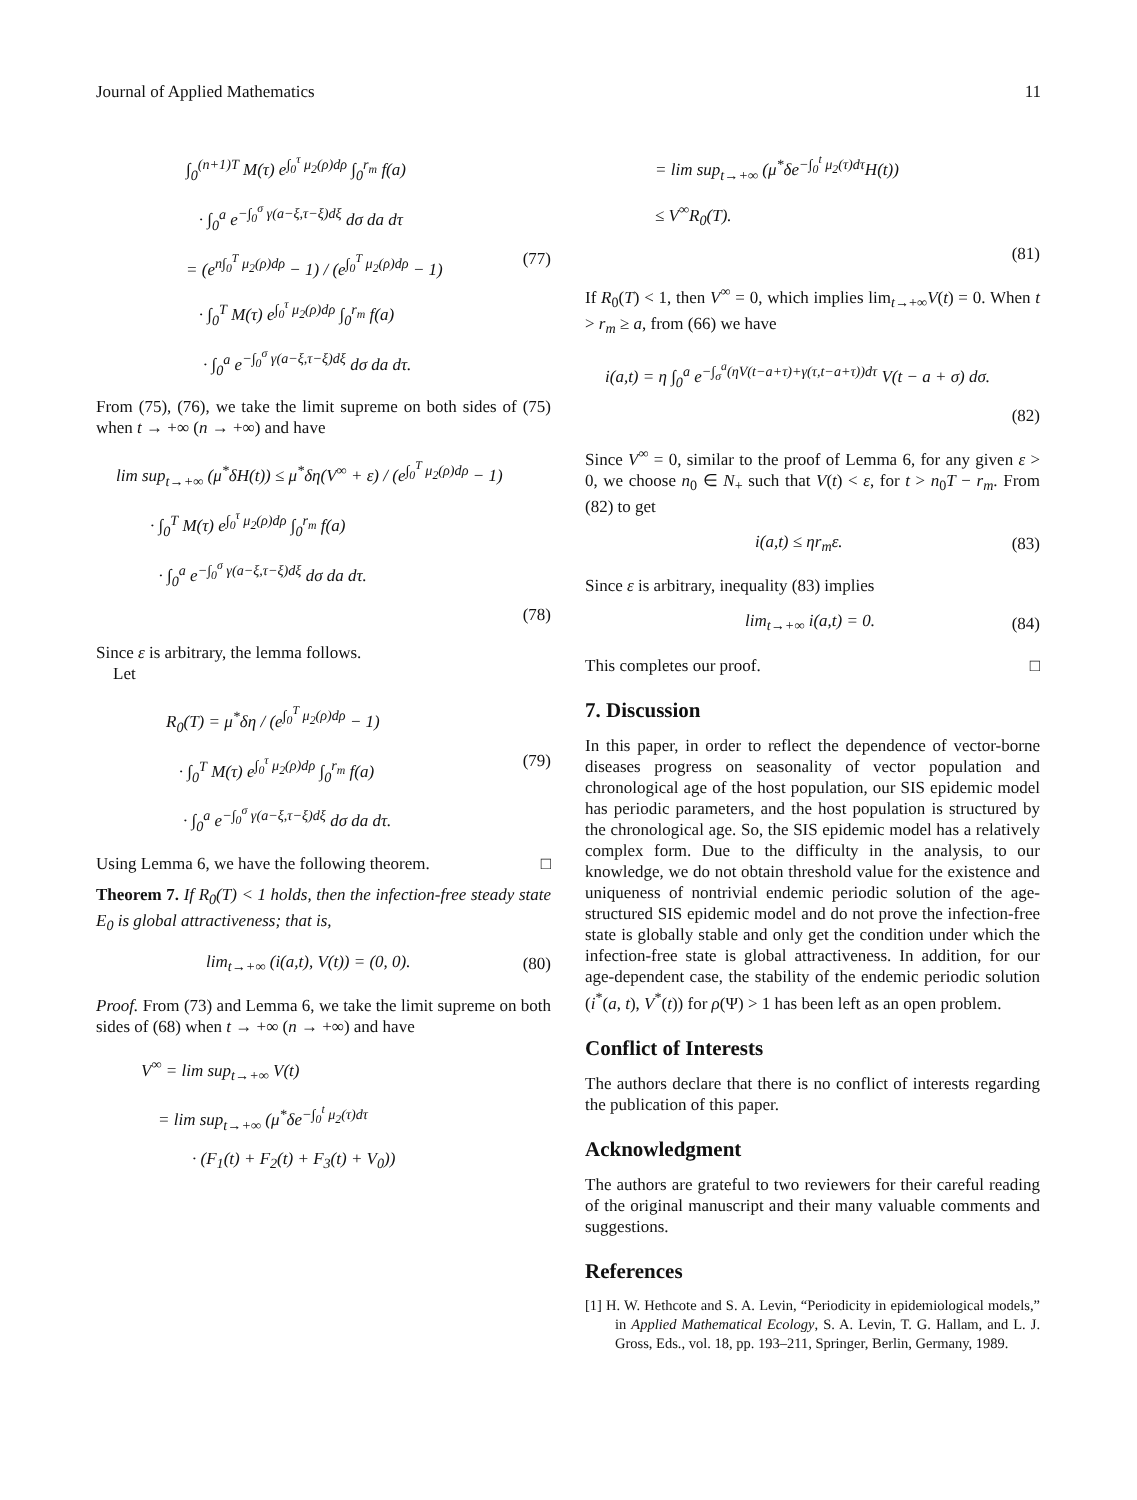Journal of Applied Mathematics 11
∫<sub>0</sub><sup>(n+1)T</sup> M(τ) e<sup>∫<sub>0</sub><sup>τ</sup> μ<sub>2</sub>(ρ)dρ</sup> ∫<sub>0</sub><sup>r<sub>m</sub></sup> f(a)
· ∫<sub>0</sub><sup>a</sup> e<sup>−∫<sub>0</sub><sup>σ</sup> γ(a−ξ,τ−ξ)dξ</sup> dσ da dτ
= (e<sup>n∫<sub>0</sub><sup>T</sup> μ<sub>2</sub>(ρ)dρ</sup> − 1) / (e<sup>∫<sub>0</sub><sup>T</sup> μ<sub>2</sub>(ρ)dρ</sup> − 1) (77)
· ∫<sub>0</sub><sup>T</sup> M(τ) e<sup>∫<sub>0</sub><sup>τ</sup> μ<sub>2</sub>(ρ)dρ</sup> ∫<sub>0</sub><sup>r<sub>m</sub></sup> f(a)
· ∫<sub>0</sub><sup>a</sup> e<sup>−∫<sub>0</sub><sup>σ</sup> γ(a−ξ,τ−ξ)dξ</sup> dσ da dτ.
From (75), (76), we take the limit supreme on both sides of (75) when t → +∞ (n → +∞) and have
lim sup<sub>t→+∞</sub> (μ<sup>*</sup>δH(t)) ≤ μ<sup>*</sup>δη(V<sup>∞</sup> + ε) / (e<sup>∫<sub>0</sub><sup>T</sup> μ<sub>2</sub>(ρ)dρ</sup> − 1)
· ∫<sub>0</sub><sup>T</sup> M(τ) e<sup>∫<sub>0</sub><sup>τ</sup> μ<sub>2</sub>(ρ)dρ</sup> ∫<sub>0</sub><sup>r<sub>m</sub></sup> f(a)
· ∫<sub>0</sub><sup>a</sup> e<sup>−∫<sub>0</sub><sup>σ</sup> γ(a−ξ,τ−ξ)dξ</sup> dσ da dτ.
(78)
Since ε is arbitrary, the lemma follows.
Let
R<sub>0</sub>(T) = μ<sup>*</sup>δη / (e<sup>∫<sub>0</sub><sup>T</sup> μ<sub>2</sub>(ρ)dρ</sup> − 1)
· ∫<sub>0</sub><sup>T</sup> M(τ) e<sup>∫<sub>0</sub><sup>τ</sup> μ<sub>2</sub>(ρ)dρ</sup> ∫<sub>0</sub><sup>r<sub>m</sub></sup> f(a) (79)
· ∫<sub>0</sub><sup>a</sup> e<sup>−∫<sub>0</sub><sup>σ</sup> γ(a−ξ,τ−ξ)dξ</sup> dσ da dτ.
Using Lemma 6, we have the following theorem. □
Theorem 7. If R<sub>0</sub>(T) < 1 holds, then the infection-free steady state E<sub>0</sub> is global attractiveness; that is,
lim<sub>t→+∞</sub> (i(a,t), V(t)) = (0, 0). (80)
Proof. From (73) and Lemma 6, we take the limit supreme on both sides of (68) when t → +∞ (n → +∞) and have
V<sup>∞</sup> = lim sup<sub>t→+∞</sub> V(t)
= lim sup<sub>t→+∞</sub> (μ<sup>*</sup>δe<sup>−∫<sub>0</sub><sup>t</sup> μ<sub>2</sub>(τ)dτ</sup>
· (F<sub>1</sub>(t) + F<sub>2</sub>(t) + F<sub>3</sub>(t) + V<sub>0</sub>))
= lim sup<sub>t→+∞</sub> (μ<sup>*</sup>δe<sup>−∫<sub>0</sub><sup>t</sup> μ<sub>2</sub>(τ)dτ</sup>H(t))
≤ V<sup>∞</sup>R<sub>0</sub>(T).
(81)
If R<sub>0</sub>(T) < 1, then V<sup>∞</sup> = 0, which implies lim<sub>t→+∞</sub>V(t) = 0. When t > r<sub>m</sub> ≥ a, from (66) we have
i(a,t) = η ∫<sub>0</sub><sup>a</sup> e<sup>−∫<sub>σ</sub><sup>a</sup>(ηV(t−a+τ)+γ(τ,t−a+τ))dτ</sup> V(t − a + σ) dσ.
(82)
Since V<sup>∞</sup> = 0, similar to the proof of Lemma 6, for any given ε > 0, we choose n<sub>0</sub> ∈ N<sub>+</sub> such that V(t) < ε, for t > n<sub>0</sub>T − r<sub>m</sub>. From (82) to get
i(a,t) ≤ ηr<sub>m</sub>ε. (83)
Since ε is arbitrary, inequality (83) implies
lim<sub>t→+∞</sub> i(a,t) = 0. (84)
This completes our proof. □
7. Discussion
In this paper, in order to reflect the dependence of vector-borne diseases progress on seasonality of vector population and chronological age of the host population, our SIS epidemic model has periodic parameters, and the host population is structured by the chronological age. So, the SIS epidemic model has a relatively complex form. Due to the difficulty in the analysis, to our knowledge, we do not obtain threshold value for the existence and uniqueness of nontrivial endemic periodic solution of the age-structured SIS epidemic model and do not prove the infection-free state is globally stable and only get the condition under which the infection-free state is global attractiveness. In addition, for our age-dependent case, the stability of the endemic periodic solution (i<sup>*</sup>(a, t), V<sup>*</sup>(t)) for ρ(Ψ) > 1 has been left as an open problem.
Conflict of Interests
The authors declare that there is no conflict of interests regarding the publication of this paper.
Acknowledgment
The authors are grateful to two reviewers for their careful reading of the original manuscript and their many valuable comments and suggestions.
References
[1] H. W. Hethcote and S. A. Levin, “Periodicity in epidemiological models,” in Applied Mathematical Ecology, S. A. Levin, T. G. Hallam, and L. J. Gross, Eds., vol. 18, pp. 193–211, Springer, Berlin, Germany, 1989.